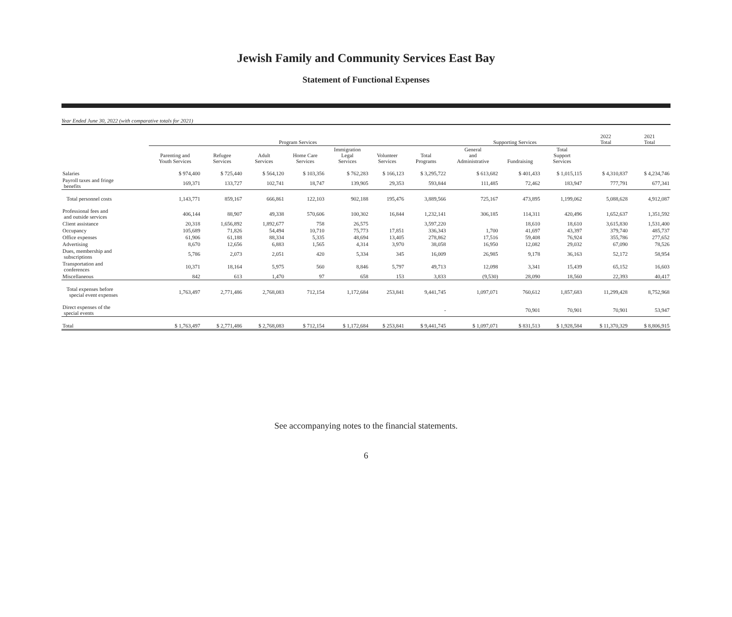Jewish Family and Community Services East Bay
Statement of Functional Expenses
Year Ended June 30, 2022 (with comparative totals for 2021)
| | Program Services | | | | | | | Supporting Services | | | 2022 Total | 2021 Total |
| --- | --- | --- | --- | --- | --- | --- | --- | --- | --- | --- | --- | --- |
| | Parenting and Youth Services | Refugee Services | Adult Services | Home Care Services | Immigration Legal Services | Volunteer Services | Total Programs | General and Administrative | Fundraising | Total Support Services | | |
| Salaries | $ 974,400 | $ 725,440 | $ 564,120 | $ 103,356 | $ 762,283 | $ 166,123 | $ 3,295,722 | $ 613,682 | $ 401,433 | $ 1,015,115 | $ 4,310,837 | $ 4,234,746 |
| Payroll taxes and fringe benefits | 169,371 | 133,727 | 102,741 | 18,747 | 139,905 | 29,353 | 593,844 | 111,485 | 72,462 | 183,947 | 777,791 | 677,341 |
| Total personnel costs | 1,143,771 | 859,167 | 666,861 | 122,103 | 902,188 | 195,476 | 3,889,566 | 725,167 | 473,895 | 1,199,062 | 5,088,628 | 4,912,087 |
| Professional fees and and outside services | 406,144 | 88,907 | 49,338 | 570,606 | 100,302 | 16,844 | 1,232,141 | 306,185 | 114,311 | 420,496 | 1,652,637 | 1,351,592 |
| Client assistance | 20,318 | 1,656,892 | 1,892,677 | 758 | 26,575 | | 3,597,220 | | 18,610 | 18,610 | 3,615,830 | 1,531,400 |
| Occupancy | 105,689 | 71,826 | 54,494 | 10,710 | 75,773 | 17,851 | 336,343 | 1,700 | 41,697 | 43,397 | 379,740 | 485,737 |
| Office expenses | 61,906 | 61,188 | 88,334 | 5,335 | 48,694 | 13,405 | 278,862 | 17,516 | 59,408 | 76,924 | 355,786 | 277,652 |
| Advertising | 8,670 | 12,656 | 6,883 | 1,565 | 4,314 | 3,970 | 38,058 | 16,950 | 12,082 | 29,032 | 67,090 | 78,526 |
| Dues, membership and subscriptions | 5,786 | 2,073 | 2,051 | 420 | 5,334 | 345 | 16,009 | 26,985 | 9,178 | 36,163 | 52,172 | 58,954 |
| Transportation and conferences | 10,371 | 18,164 | 5,975 | 560 | 8,846 | 5,797 | 49,713 | 12,098 | 3,341 | 15,439 | 65,152 | 16,603 |
| Miscellaneous | 842 | 613 | 1,470 | 97 | 658 | 153 | 3,833 | (9,530) | 28,090 | 18,560 | 22,393 | 40,417 |
| Total expenses before special event expenses | 1,763,497 | 2,771,486 | 2,768,083 | 712,154 | 1,172,684 | 253,841 | 9,441,745 | 1,097,071 | 760,612 | 1,857,683 | 11,299,428 | 8,752,968 |
| Direct expenses of the special events | | | | | | | - | | 70,901 | 70,901 | 70,901 | 53,947 |
| Total | $ 1,763,497 | $ 2,771,486 | $ 2,768,083 | $ 712,154 | $ 1,172,684 | $ 253,841 | $ 9,441,745 | $ 1,097,071 | $ 831,513 | $ 1,928,584 | $ 11,370,329 | $ 8,806,915 |
See accompanying notes to the financial statements.
6